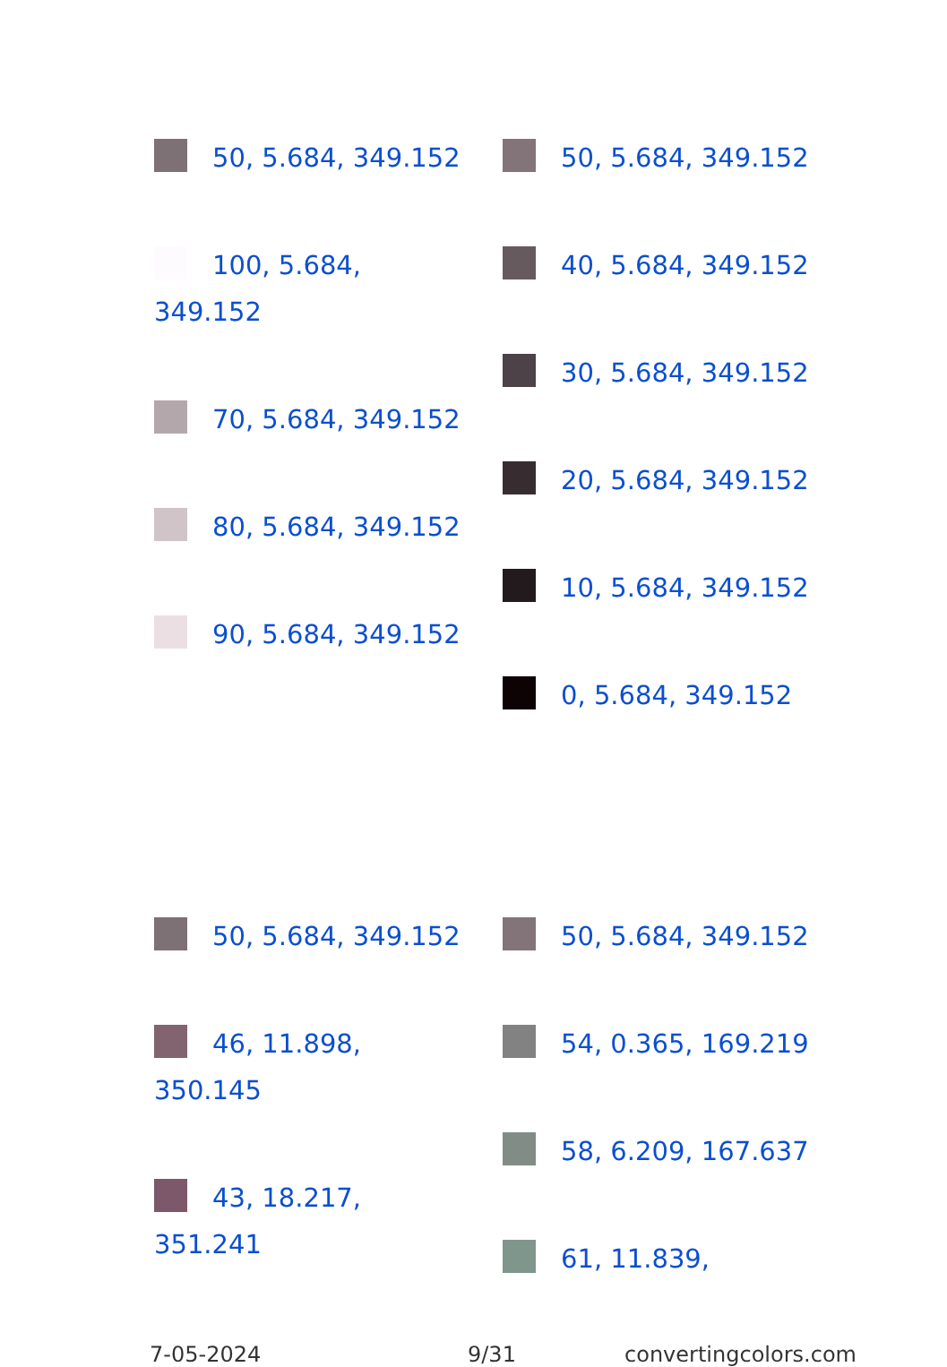50, 5.684, 349.152
100, 5.684, 349.152
70, 5.684, 349.152
80, 5.684, 349.152
90, 5.684, 349.152
50, 5.684, 349.152
40, 5.684, 349.152
30, 5.684, 349.152
20, 5.684, 349.152
10, 5.684, 349.152
0, 5.684, 349.152
50, 5.684, 349.152
46, 11.898, 350.145
43, 18.217, 351.241
50, 5.684, 349.152
54, 0.365, 169.219
58, 6.209, 167.637
61, 11.839,
7-05-2024 9/31 convertingcolors.com